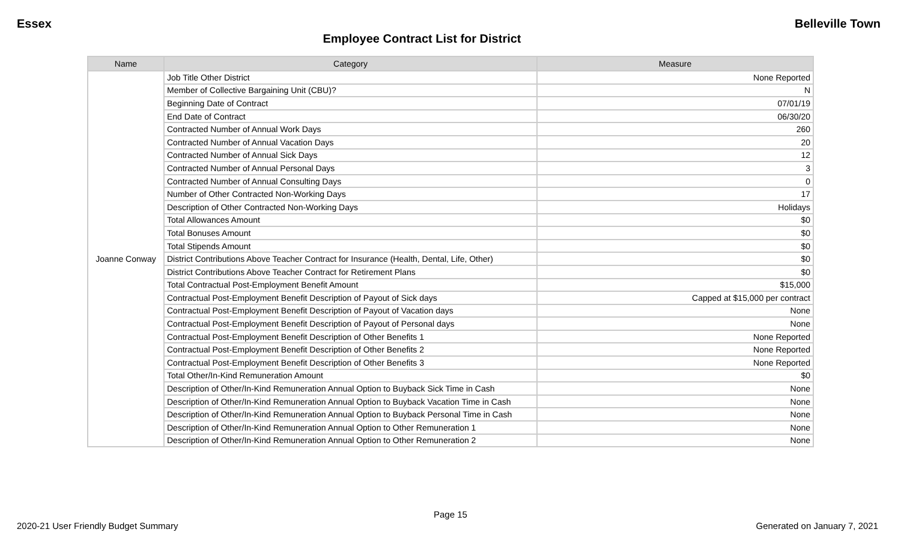Essex Belleville Town
Employee Contract List for District
| Name | Category | Measure |
| --- | --- | --- |
| Joanne Conway | Job Title Other District | None Reported |
| | Member of Collective Bargaining Unit (CBU)? | N |
| | Beginning Date of Contract | 07/01/19 |
| | End Date of Contract | 06/30/20 |
| | Contracted Number of Annual Work Days | 260 |
| | Contracted Number of Annual Vacation Days | 20 |
| | Contracted Number of Annual Sick Days | 12 |
| | Contracted Number of Annual Personal Days | 3 |
| | Contracted Number of Annual Consulting Days | 0 |
| | Number of Other Contracted Non-Working Days | 17 |
| | Description of Other Contracted Non-Working Days | Holidays |
| | Total Allowances Amount | $0 |
| | Total Bonuses Amount | $0 |
| | Total Stipends Amount | $0 |
| | District Contributions Above Teacher Contract for Insurance (Health, Dental, Life, Other) | $0 |
| | District Contributions Above Teacher Contract for Retirement Plans | $0 |
| | Total Contractual Post-Employment Benefit Amount | $15,000 |
| | Contractual Post-Employment Benefit Description of Payout of Sick days | Capped at $15,000 per contract |
| | Contractual Post-Employment Benefit Description of Payout of Vacation days | None |
| | Contractual Post-Employment Benefit Description of Payout of Personal days | None |
| | Contractual Post-Employment Benefit Description of Other Benefits 1 | None Reported |
| | Contractual Post-Employment Benefit Description of Other Benefits 2 | None Reported |
| | Contractual Post-Employment Benefit Description of Other Benefits 3 | None Reported |
| | Total Other/In-Kind Remuneration Amount | $0 |
| | Description of Other/In-Kind Remuneration Annual Option to Buyback Sick Time in Cash | None |
| | Description of Other/In-Kind Remuneration Annual Option to Buyback Vacation Time in Cash | None |
| | Description of Other/In-Kind Remuneration Annual Option to Buyback Personal Time in Cash | None |
| | Description of Other/In-Kind Remuneration Annual Option to Other Remuneration 1 | None |
| | Description of Other/In-Kind Remuneration Annual Option to Other Remuneration 2 | None |
Page 15
2020-21 User Friendly Budget Summary Generated on January 7, 2021